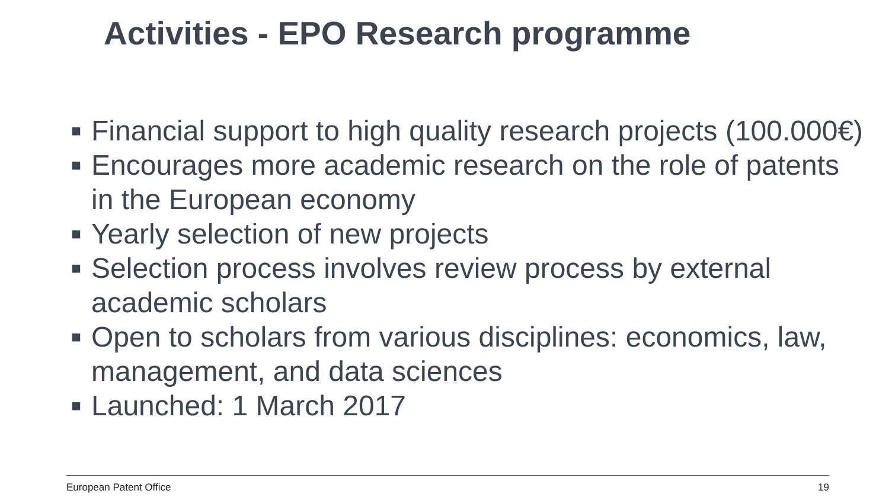Activities - EPO Research programme
■ Financial support to high quality research projects (100.000€)
■ Encourages more academic research on the role of patents in the European economy
■ Yearly selection of new projects
■ Selection process involves review process by external academic scholars
■ Open to scholars from various disciplines: economics, law, management, and data sciences
■ Launched: 1 March 2017
European Patent Office 19